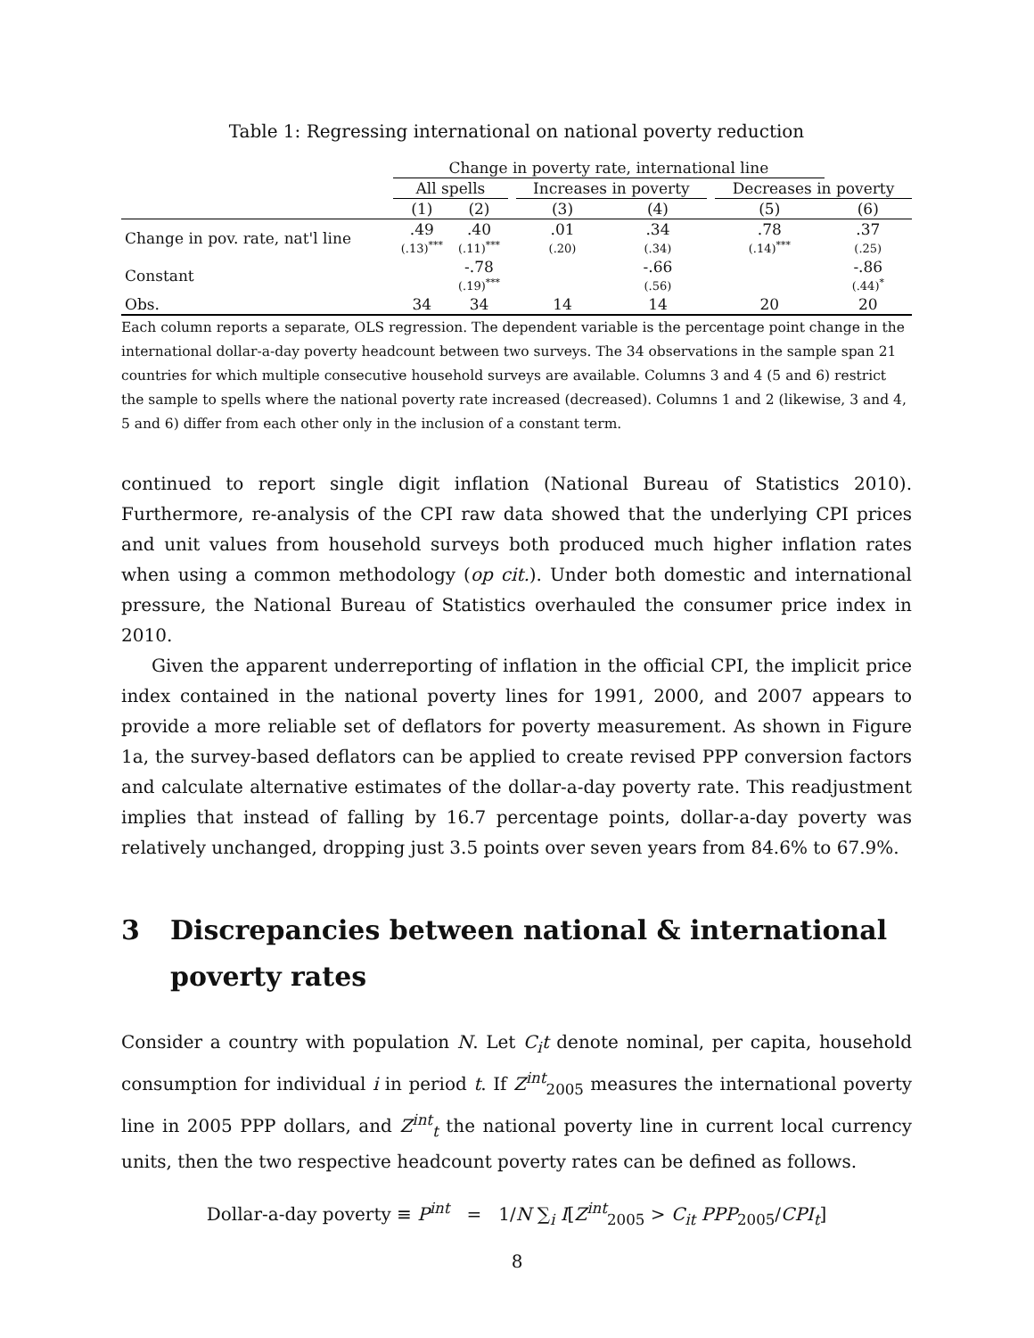Table 1: Regressing international on national poverty reduction
| | Change in poverty rate, international line | | | | | | | |
| --- | --- | --- | --- | --- | --- | --- | --- | --- |
| | All spells | | | Increases in poverty | | | Decreases in poverty | |
| | (1) | (2) | | (3) | (4) | | (5) | (6) |
| Change in pov. rate, nat'l line | .49 (.13)<sup>***</sup> | .40 (.11)<sup>***</sup> | | .01 (.20) | .34 (.34) | | .78 (.14)<sup>***</sup> | .37 (.25) |
| Constant | | -.78 (.19)<sup>***</sup> | | | -.66 (.56) | | | -.86 (.44)<sup>*</sup> |
| Obs. | 34 | 34 | | 14 | 14 | | 20 | 20 |
Each column reports a separate, OLS regression. The dependent variable is the percentage point change in the international dollar-a-day poverty headcount between two surveys. The 34 observations in the sample span 21 countries for which multiple consecutive household surveys are available. Columns 3 and 4 (5 and 6) restrict the sample to spells where the national poverty rate increased (decreased). Columns 1 and 2 (likewise, 3 and 4, 5 and 6) differ from each other only in the inclusion of a constant term.
continued to report single digit inflation (National Bureau of Statistics 2010). Furthermore, re-analysis of the CPI raw data showed that the underlying CPI prices and unit values from household surveys both produced much higher inflation rates when using a common methodology (op cit.). Under both domestic and international pressure, the National Bureau of Statistics overhauled the consumer price index in 2010.
Given the apparent underreporting of inflation in the official CPI, the implicit price index contained in the national poverty lines for 1991, 2000, and 2007 appears to provide a more reliable set of deflators for poverty measurement. As shown in Figure 1a, the survey-based deflators can be applied to create revised PPP conversion factors and calculate alternative estimates of the dollar-a-day poverty rate. This readjustment implies that instead of falling by 16.7 percentage points, dollar-a-day poverty was relatively unchanged, dropping just 3.5 points over seven years from 84.6% to 67.9%.
3 Discrepancies between national & international poverty rates
Consider a country with population N. Let C<sub>i</sub>t denote nominal, per capita, household consumption for individual i in period t. If Z<sup>int</sup><sub>2005</sub> measures the international poverty line in 2005 PPP dollars, and Z<sup>int</sup><sub>t</sub> the national poverty line in current local currency units, then the two respective headcount poverty rates can be defined as follows.
Dollar-a-day poverty ≡ P<sup>int</sup> = 1/N ∑<sub>i</sub> I[Z<sup>int</sup><sub>2005</sub> > C<sub>it</sub> PPP<sub>2005</sub>/CPI<sub>t</sub>]
8